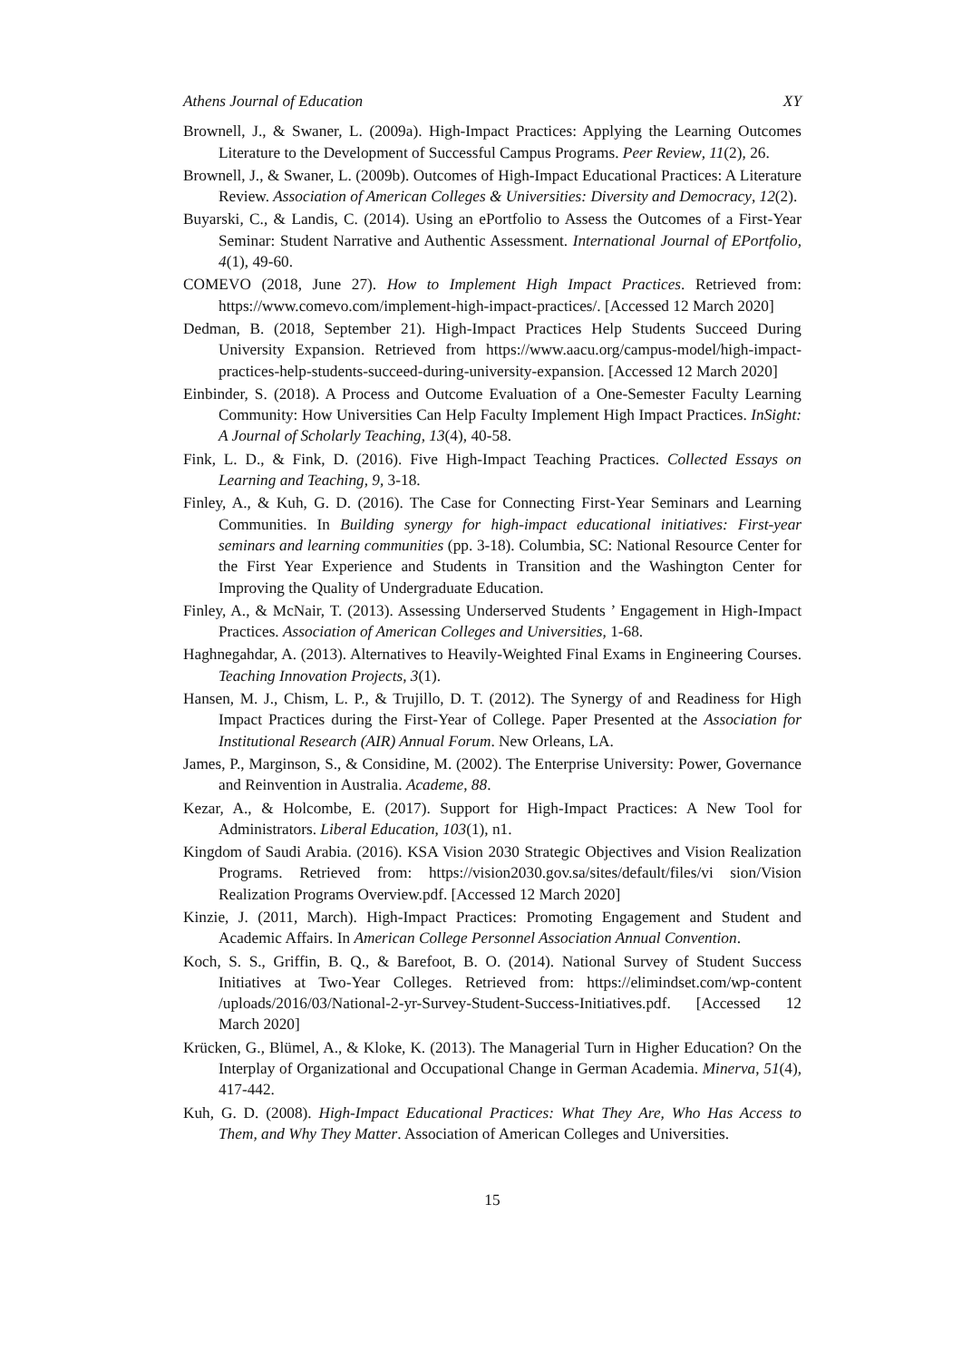Athens Journal of Education XY
Brownell, J., & Swaner, L. (2009a). High-Impact Practices: Applying the Learning Outcomes Literature to the Development of Successful Campus Programs. Peer Review, 11(2), 26.
Brownell, J., & Swaner, L. (2009b). Outcomes of High-Impact Educational Practices: A Literature Review. Association of American Colleges & Universities: Diversity and Democracy, 12(2).
Buyarski, C., & Landis, C. (2014). Using an ePortfolio to Assess the Outcomes of a First-Year Seminar: Student Narrative and Authentic Assessment. International Journal of EPortfolio, 4(1), 49-60.
COMEVO (2018, June 27). How to Implement High Impact Practices. Retrieved from: https://www.comevo.com/implement-high-impact-practices/. [Accessed 12 March 2020]
Dedman, B. (2018, September 21). High-Impact Practices Help Students Succeed During University Expansion. Retrieved from https://www.aacu.org/campus-model/high-impact-practices-help-students-succeed-during-university-expansion. [Accessed 12 March 2020]
Einbinder, S. (2018). A Process and Outcome Evaluation of a One-Semester Faculty Learning Community: How Universities Can Help Faculty Implement High Impact Practices. InSight: A Journal of Scholarly Teaching, 13(4), 40-58.
Fink, L. D., & Fink, D. (2016). Five High-Impact Teaching Practices. Collected Essays on Learning and Teaching, 9, 3-18.
Finley, A., & Kuh, G. D. (2016). The Case for Connecting First-Year Seminars and Learning Communities. In Building synergy for high-impact educational initiatives: First-year seminars and learning communities (pp. 3-18). Columbia, SC: National Resource Center for the First Year Experience and Students in Transition and the Washington Center for Improving the Quality of Undergraduate Education.
Finley, A., & McNair, T. (2013). Assessing Underserved Students ’ Engagement in High-Impact Practices. Association of American Colleges and Universities, 1-68.
Haghnegahdar, A. (2013). Alternatives to Heavily-Weighted Final Exams in Engineering Courses. Teaching Innovation Projects, 3(1).
Hansen, M. J., Chism, L. P., & Trujillo, D. T. (2012). The Synergy of and Readiness for High Impact Practices during the First-Year of College. Paper Presented at the Association for Institutional Research (AIR) Annual Forum. New Orleans, LA.
James, P., Marginson, S., & Considine, M. (2002). The Enterprise University: Power, Governance and Reinvention in Australia. Academe, 88.
Kezar, A., & Holcombe, E. (2017). Support for High-Impact Practices: A New Tool for Administrators. Liberal Education, 103(1), n1.
Kingdom of Saudi Arabia. (2016). KSA Vision 2030 Strategic Objectives and Vision Realization Programs. Retrieved from: https://vision2030.gov.sa/sites/default/files/vi sion/Vision Realization Programs Overview.pdf. [Accessed 12 March 2020]
Kinzie, J. (2011, March). High-Impact Practices: Promoting Engagement and Student and Academic Affairs. In American College Personnel Association Annual Convention.
Koch, S. S., Griffin, B. Q., & Barefoot, B. O. (2014). National Survey of Student Success Initiatives at Two-Year Colleges. Retrieved from: https://elimindset.com/wp-content /uploads/2016/03/National-2-yr-Survey-Student-Success-Initiatives.pdf. [Accessed 12 March 2020]
Krücken, G., Blümel, A., & Kloke, K. (2013). The Managerial Turn in Higher Education? On the Interplay of Organizational and Occupational Change in German Academia. Minerva, 51(4), 417-442.
Kuh, G. D. (2008). High-Impact Educational Practices: What They Are, Who Has Access to Them, and Why They Matter. Association of American Colleges and Universities.
15